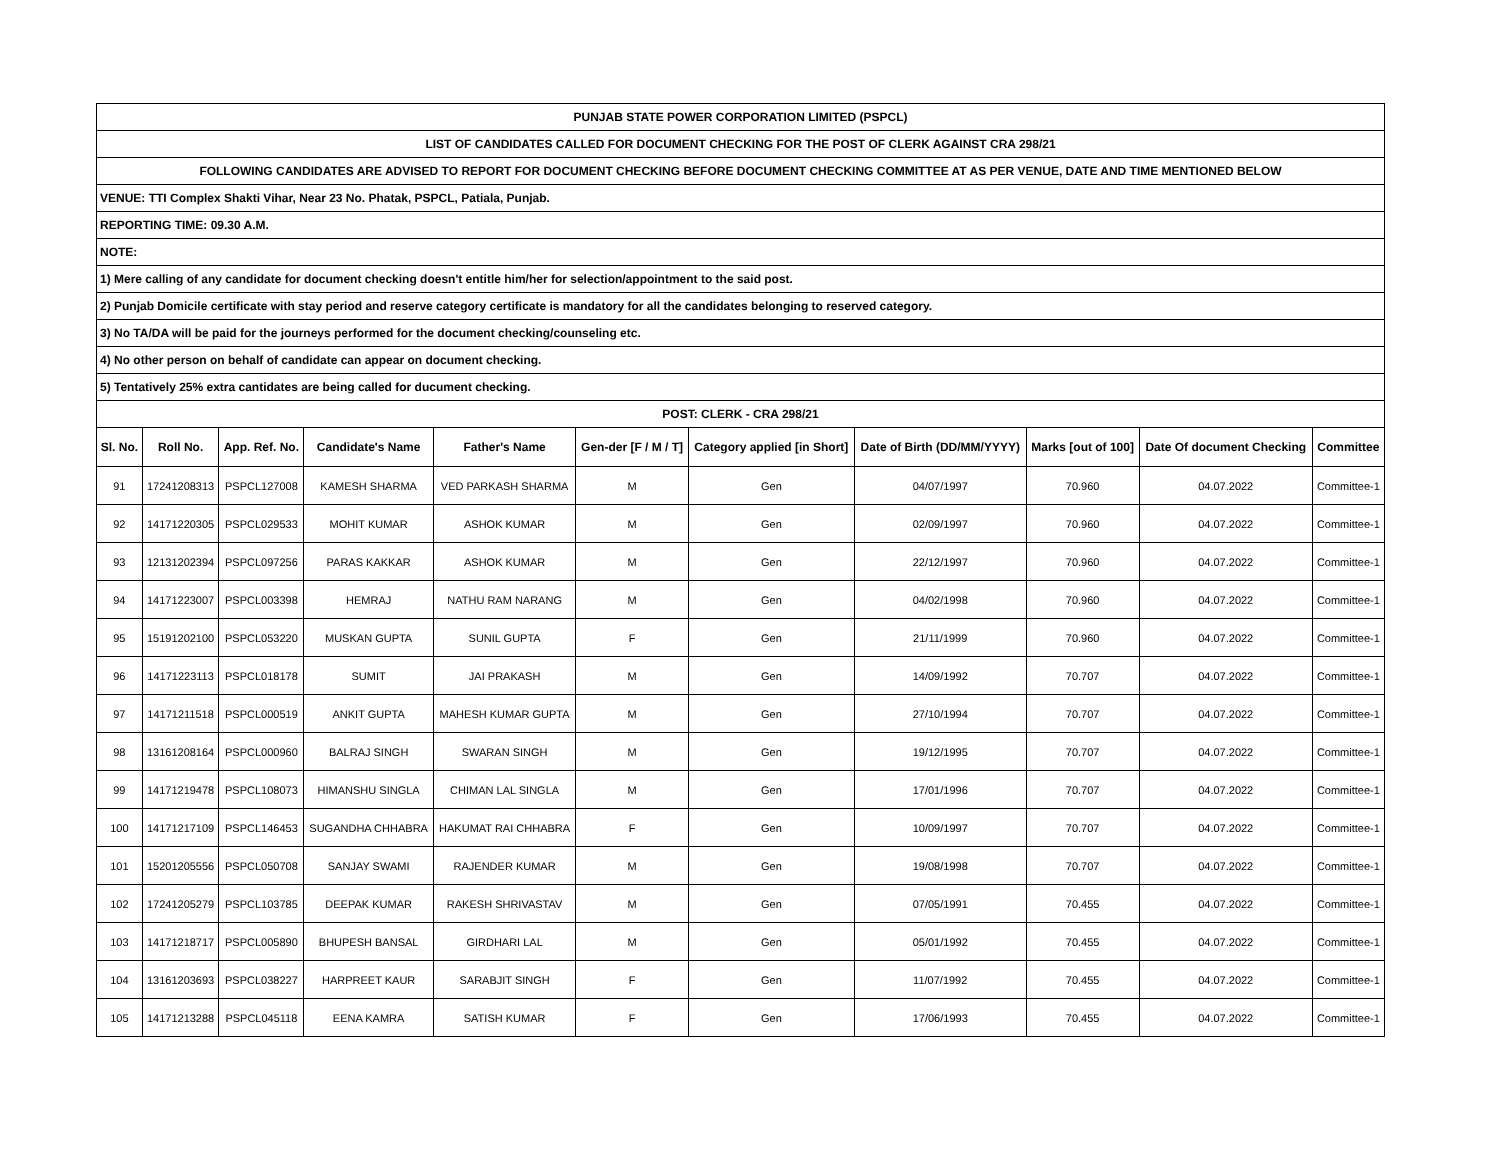| PUNJAB STATE POWER CORPORATION LIMITED (PSPCL) | | | | | | | | | | |
| LIST OF CANDIDATES CALLED FOR DOCUMENT CHECKING FOR THE POST OF CLERK AGAINST CRA 298/21 | | | | | | | | | | |
| FOLLOWING CANDIDATES ARE ADVISED TO REPORT FOR DOCUMENT CHECKING BEFORE DOCUMENT CHECKING COMMITTEE AT AS PER VENUE, DATE AND TIME MENTIONED BELOW | | | | | | | | | | |
| VENUE: TTI Complex Shakti Vihar, Near 23 No. Phatak, PSPCL, Patiala, Punjab. | | | | | | | | | | |
| REPORTING TIME: 09.30 A.M. | | | | | | | | | | |
| NOTE: | | | | | | | | | | |
| 1) Mere calling of any candidate for document checking doesn't entitle him/her for selection/appointment to the said post. | | | | | | | | | | |
| 2) Punjab Domicile certificate with stay period and reserve category certificate is mandatory for all the candidates belonging to reserved category. | | | | | | | | | | |
| 3) No TA/DA will be paid for the journeys performed for the document checking/counseling etc. | | | | | | | | | | |
| 4) No other person on behalf of candidate can appear on document checking. | | | | | | | | | | |
| 5) Tentatively 25% extra cantidates are being called for ducument checking. | | | | | | | | | | |
| POST: CLERK - CRA 298/21 | | | | | | | | | | |
| Sl. No. | Roll No. | App. Ref. No. | Candidate's Name | Father's Name | Gen-der [F / M / T] | Category applied [in Short] | Date of Birth (DD/MM/YYYY) | Marks [out of 100] | Date Of document Checking | Committee |
| 91 | 17241208313 | PSPCL127008 | KAMESH SHARMA | VED PARKASH SHARMA | M | Gen | 04/07/1997 | 70.960 | 04.07.2022 | Committee-1 |
| 92 | 14171220305 | PSPCL029533 | MOHIT KUMAR | ASHOK KUMAR | M | Gen | 02/09/1997 | 70.960 | 04.07.2022 | Committee-1 |
| 93 | 12131202394 | PSPCL097256 | PARAS KAKKAR | ASHOK KUMAR | M | Gen | 22/12/1997 | 70.960 | 04.07.2022 | Committee-1 |
| 94 | 14171223007 | PSPCL003398 | HEMRAJ | NATHU RAM NARANG | M | Gen | 04/02/1998 | 70.960 | 04.07.2022 | Committee-1 |
| 95 | 15191202100 | PSPCL053220 | MUSKAN GUPTA | SUNIL GUPTA | F | Gen | 21/11/1999 | 70.960 | 04.07.2022 | Committee-1 |
| 96 | 14171223113 | PSPCL018178 | SUMIT | JAI PRAKASH | M | Gen | 14/09/1992 | 70.707 | 04.07.2022 | Committee-1 |
| 97 | 14171211518 | PSPCL000519 | ANKIT GUPTA | MAHESH KUMAR GUPTA | M | Gen | 27/10/1994 | 70.707 | 04.07.2022 | Committee-1 |
| 98 | 13161208164 | PSPCL000960 | BALRAJ SINGH | SWARAN SINGH | M | Gen | 19/12/1995 | 70.707 | 04.07.2022 | Committee-1 |
| 99 | 14171219478 | PSPCL108073 | HIMANSHU SINGLA | CHIMAN LAL SINGLA | M | Gen | 17/01/1996 | 70.707 | 04.07.2022 | Committee-1 |
| 100 | 14171217109 | PSPCL146453 | SUGANDHA CHHABRA | HAKUMAT RAI CHHABRA | F | Gen | 10/09/1997 | 70.707 | 04.07.2022 | Committee-1 |
| 101 | 15201205556 | PSPCL050708 | SANJAY SWAMI | RAJENDER KUMAR | M | Gen | 19/08/1998 | 70.707 | 04.07.2022 | Committee-1 |
| 102 | 17241205279 | PSPCL103785 | DEEPAK KUMAR | RAKESH SHRIVASTAV | M | Gen | 07/05/1991 | 70.455 | 04.07.2022 | Committee-1 |
| 103 | 14171218717 | PSPCL005890 | BHUPESH BANSAL | GIRDHARI LAL | M | Gen | 05/01/1992 | 70.455 | 04.07.2022 | Committee-1 |
| 104 | 13161203693 | PSPCL038227 | HARPREET KAUR | SARABJIT SINGH | F | Gen | 11/07/1992 | 70.455 | 04.07.2022 | Committee-1 |
| 105 | 14171213288 | PSPCL045118 | EENA KAMRA | SATISH KUMAR | F | Gen | 17/06/1993 | 70.455 | 04.07.2022 | Committee-1 |